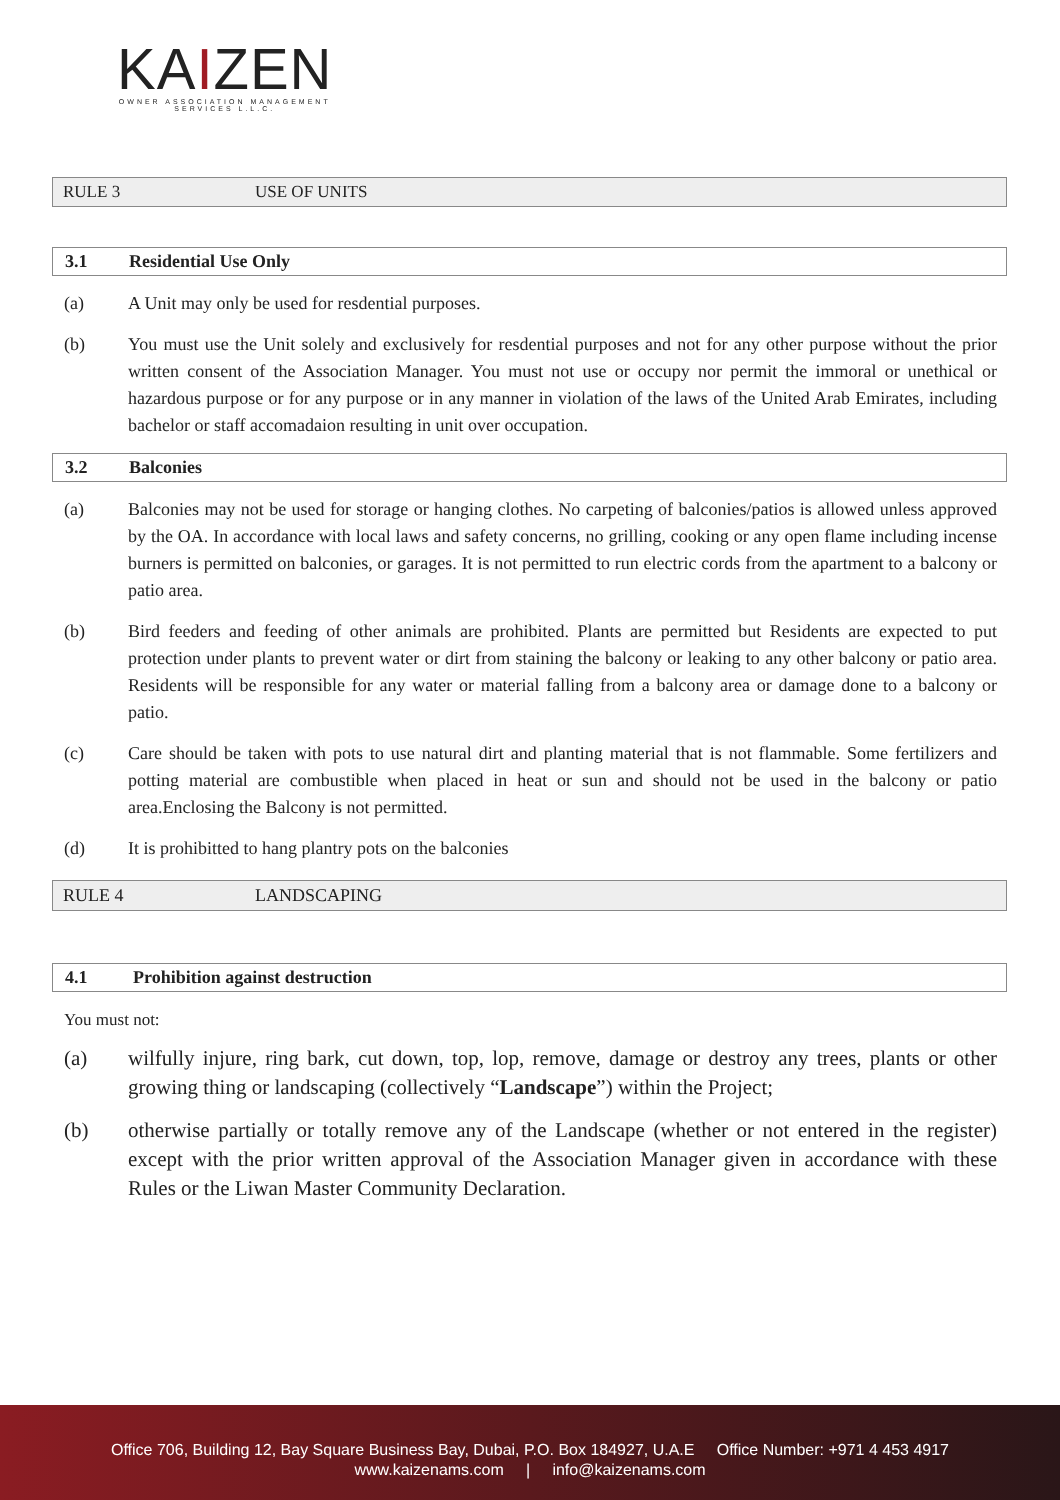KAIZEN
OWNER ASSOCIATION MANAGEMENT
SERVICES L.L.C.
RULE 3 USE OF UNITS
3.1 Residential Use Only
(a) A Unit may only be used for resdential purposes.
(b) You must use the Unit solely and exclusively for resdential purposes and not for any other purpose without the prior written consent of the Association Manager. You must not use or occupy nor permit the immoral or unethical or hazardous purpose or for any purpose or in any manner in violation of the laws of the United Arab Emirates, including bachelor or staff accomadaion resulting in unit over occupation.
3.2 Balconies
(a) Balconies may not be used for storage or hanging clothes. No carpeting of balconies/patios is allowed unless approved by the OA. In accordance with local laws and safety concerns, no grilling, cooking or any open flame including incense burners is permitted on balconies, or garages. It is not permitted to run electric cords from the apartment to a balcony or patio area.
(b) Bird feeders and feeding of other animals are prohibited. Plants are permitted but Residents are expected to put protection under plants to prevent water or dirt from staining the balcony or leaking to any other balcony or patio area. Residents will be responsible for any water or material falling from a balcony area or damage done to a balcony or patio.
(c) Care should be taken with pots to use natural dirt and planting material that is not flammable. Some fertilizers and potting material are combustible when placed in heat or sun and should not be used in the balcony or patio area.Enclosing the Balcony is not permitted.
(d) It is prohibitted to hang plantry pots on the balconies
RULE 4 LANDSCAPING
4.1 Prohibition against destruction
You must not:
(a) wilfully injure, ring bark, cut down, top, lop, remove, damage or destroy any trees, plants or other growing thing or landscaping (collectively “Landscape”) within the Project;
(b) otherwise partially or totally remove any of the Landscape (whether or not entered in the register) except with the prior written approval of the Association Manager given in accordance with these Rules or the Liwan Master Community Declaration.
Office 706, Building 12, Bay Square Business Bay, Dubai, P.O. Box 184927, U.A.E Office Number: +971 4 453 4917
www.kaizenams.com | info@kaizenams.com